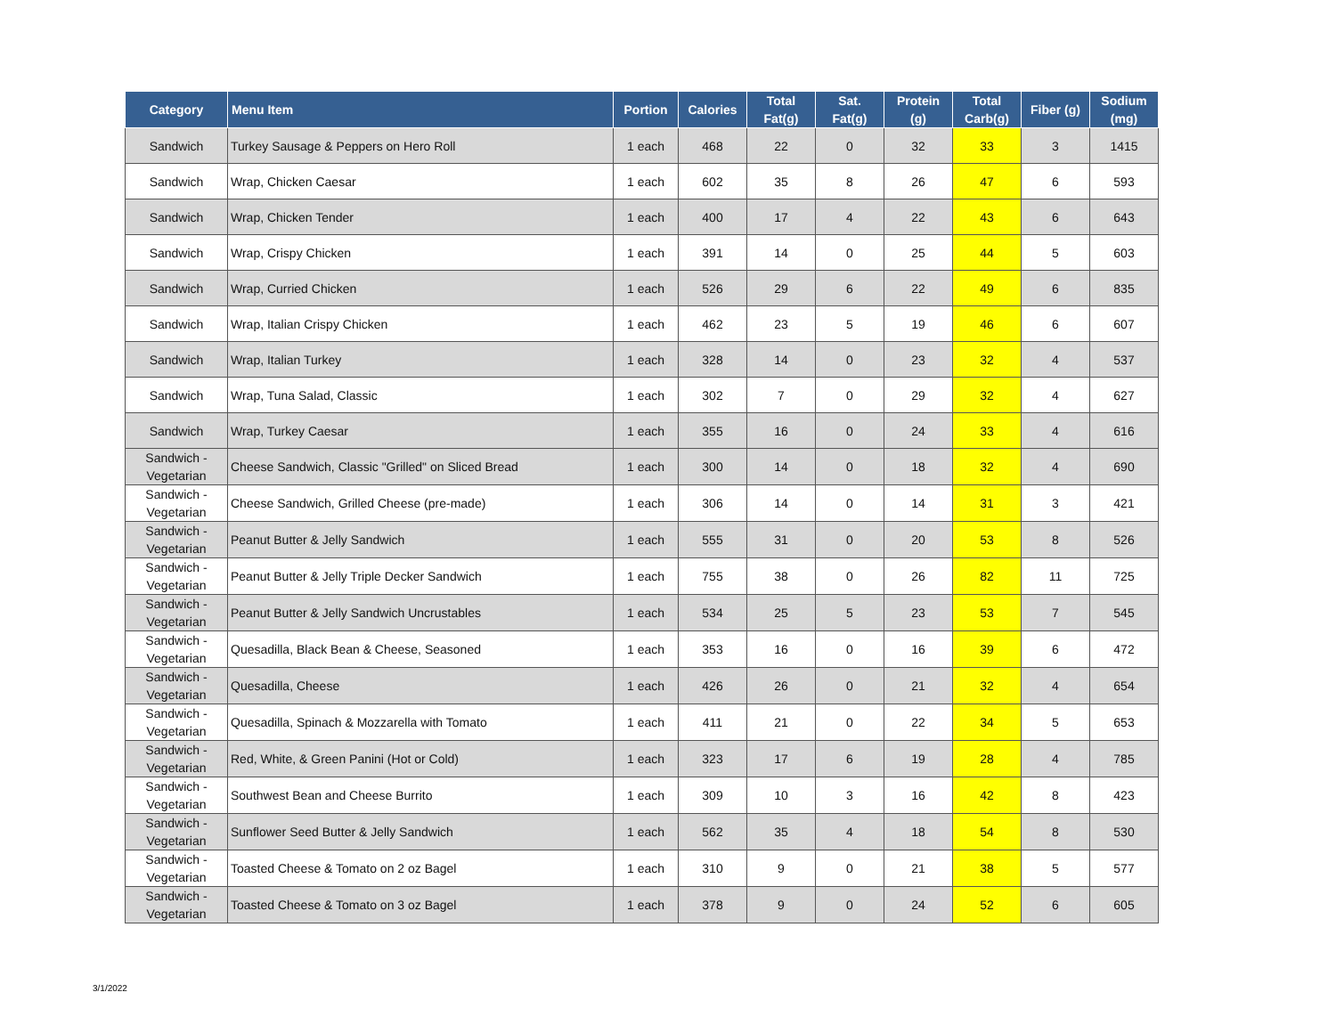| Category | Menu Item | Portion | Calories | Total Fat(g) | Sat. Fat(g) | Protein (g) | Total Carb(g) | Fiber (g) | Sodium (mg) |
| --- | --- | --- | --- | --- | --- | --- | --- | --- | --- |
| Sandwich | Turkey Sausage & Peppers on Hero Roll | 1 each | 468 | 22 | 0 | 32 | 33 | 3 | 1415 |
| Sandwich | Wrap, Chicken Caesar | 1 each | 602 | 35 | 8 | 26 | 47 | 6 | 593 |
| Sandwich | Wrap, Chicken Tender | 1 each | 400 | 17 | 4 | 22 | 43 | 6 | 643 |
| Sandwich | Wrap, Crispy Chicken | 1 each | 391 | 14 | 0 | 25 | 44 | 5 | 603 |
| Sandwich | Wrap, Curried Chicken | 1 each | 526 | 29 | 6 | 22 | 49 | 6 | 835 |
| Sandwich | Wrap, Italian Crispy Chicken | 1 each | 462 | 23 | 5 | 19 | 46 | 6 | 607 |
| Sandwich | Wrap, Italian Turkey | 1 each | 328 | 14 | 0 | 23 | 32 | 4 | 537 |
| Sandwich | Wrap, Tuna Salad, Classic | 1 each | 302 | 7 | 0 | 29 | 32 | 4 | 627 |
| Sandwich | Wrap, Turkey Caesar | 1 each | 355 | 16 | 0 | 24 | 33 | 4 | 616 |
| Sandwich - Vegetarian | Cheese Sandwich, Classic "Grilled" on Sliced Bread | 1 each | 300 | 14 | 0 | 18 | 32 | 4 | 690 |
| Sandwich - Vegetarian | Cheese Sandwich, Grilled Cheese (pre-made) | 1 each | 306 | 14 | 0 | 14 | 31 | 3 | 421 |
| Sandwich - Vegetarian | Peanut Butter & Jelly Sandwich | 1 each | 555 | 31 | 0 | 20 | 53 | 8 | 526 |
| Sandwich - Vegetarian | Peanut Butter & Jelly Triple Decker Sandwich | 1 each | 755 | 38 | 0 | 26 | 82 | 11 | 725 |
| Sandwich - Vegetarian | Peanut Butter & Jelly Sandwich Uncrustables | 1 each | 534 | 25 | 5 | 23 | 53 | 7 | 545 |
| Sandwich - Vegetarian | Quesadilla, Black Bean & Cheese, Seasoned | 1 each | 353 | 16 | 0 | 16 | 39 | 6 | 472 |
| Sandwich - Vegetarian | Quesadilla, Cheese | 1 each | 426 | 26 | 0 | 21 | 32 | 4 | 654 |
| Sandwich - Vegetarian | Quesadilla, Spinach & Mozzarella with Tomato | 1 each | 411 | 21 | 0 | 22 | 34 | 5 | 653 |
| Sandwich - Vegetarian | Red, White, & Green Panini (Hot or Cold) | 1 each | 323 | 17 | 6 | 19 | 28 | 4 | 785 |
| Sandwich - Vegetarian | Southwest Bean and Cheese Burrito | 1 each | 309 | 10 | 3 | 16 | 42 | 8 | 423 |
| Sandwich - Vegetarian | Sunflower Seed Butter & Jelly Sandwich | 1 each | 562 | 35 | 4 | 18 | 54 | 8 | 530 |
| Sandwich - Vegetarian | Toasted Cheese & Tomato on 2 oz Bagel | 1 each | 310 | 9 | 0 | 21 | 38 | 5 | 577 |
| Sandwich - Vegetarian | Toasted Cheese & Tomato on 3 oz Bagel | 1 each | 378 | 9 | 0 | 24 | 52 | 6 | 605 |
3/1/2022